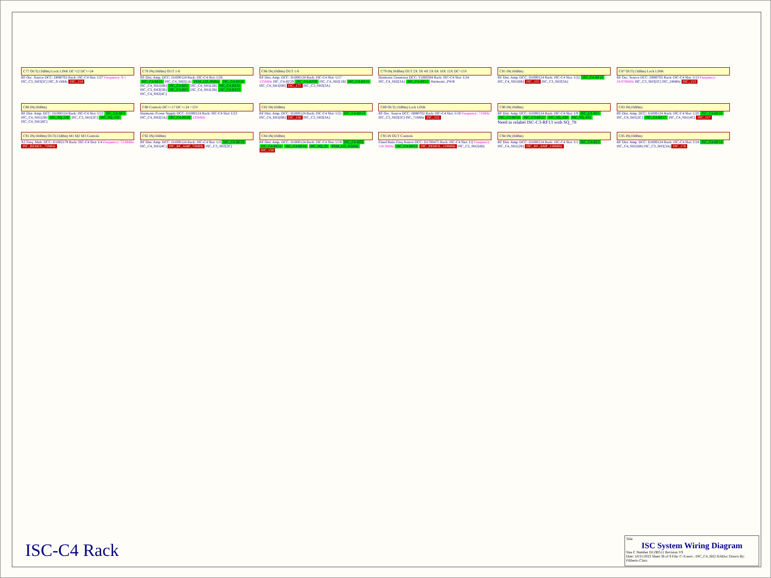C77 OUT(13dBm) Lock LINK DC+12 DC+/-24
RF Osc. Source DCC: D080702 Rack: ISC-C4 Slot: U27 Frequency: 9.1
ISC_C3_SH3[5C] ISC_9.1MHz ISC_154
C78 IN(10dBm) OUT 1-8
RF Dist. Amp. DCC: D1000124 Rack: ISC-C4 Slot: U26
ISC_C4-RF21 ISC_C4_SH2[1A] PEM_LO_9MHz ISC_C4-RF10 ISC_C4_SH1[6B] ISC_C4-RF2 ISC_C4_SH1[2B] ISC_C4-RF22 ISC_C3_SH3[5B] ISC_C4-RF5 ISC_C4_SH1[2B] ISC_C4-RF23 ISC_C4_SH2[4C]
C86 IN(10dBm) OUT 1-8
RF Dist. Amp. DCC: D1000124 Rack: ISC-C4 Slot: U17
135MHz ISC_C4-RF29 ISC_C4-RF29 ISC_C4_SH2[1B] ISC_C4-RF15 ISC_C4_SH1[6B] ISC_177 ISC_C3_SH3[3A]
C79 IN(10dBm) OUT 2X 3X 4X 5X 6X 10X 15X DC+15V
Harmonic Generator DCC: T1000384 Rack: ISC-C4 Slot: U24
ISC_C4_SH2[3A] ISC_C4-RF21 Harmonic_PWR
C81 IN(10dBm)
RF Dist. Amp. DCC: D1000124 Rack: ISC-C4 Slot: U22 ISC_C4-RF12 ISC_C4_SH1[6B] ISC_155 ISC_C3_SH3[3A]
C87 OUT(13dBm) Lock LINK
RF Osc. Source DCC: D080702 Rack: ISC-C4 Slot: U13 Frequency: 24.078MHz ISC_C3_SH3[5C] ISC_24MHz ISC_153
C88 IN(10dBm)
RF Dist. Amp. DCC: D1000124 Rack: ISC-C4 Slot: U12 ISC_C4-RF4 ISC_C4_SH1[2B] ISC_SQ_530 ISC_C3_SH1[2C] ISC_SQ_532 ISC_C4_SH1[6C]
C80 Controls DC+/-17 DC+/-24 +15V
Harmonic Power Supply DCC: D1000124 Rack: ISC-C4 Slot: U23
ISC_C4_SH2[5A] ISC_C4-RF29 135MHz
C82 IN(10dBm)
RF Dist. Amp. DCC: D1000124 Rack: ISC-C4 Slot: U21 ISC_C4-RF13 ISC_C4_SH1[6B] ISC_156 ISC_C3_SH3[3A]
C89 OUT(13dBm) Lock LINK
RF Osc. Source DCC: D080702 Rack: ISC-C4 Slot: U10 Frequency: 71MHz ISC_C3_SH3[5C] ISC_71MHz ISC_152
C90 IN(10dBm)
RF Dist. Amp. DCC: D1000124 Rack: ISC-C4 Slot: U9 ISC_C4-RF1 ISC_C3-RF10 ISC_C3-RF12 ISC_SQ_430 ISC_SQ_431
Need to relabel ISC-C3-RF13 with SQ_78
C83 IN(10dBm)
RF Dist. Amp. DCC: D1000124 Rack: ISC-C4 Slot: U20 ISC_C4-RF16 ISC_C4_SH1[2C] ISC_C4-RF17 ISC_C4_SH1[4C] ISC_157
C91 IN(10dBm) OUT(13dBm) M1 M2 M3 Controls
X2 Freq. Mult. DCC: D1002178 Rack: ISC-C4 Slot: U4 Frequency: 72.8MHz ISC_REMUL_72MHz
C92 IN(10dBm)
RF Dist. Amp. DCC: D1000124 Rack: ISC-C4 Slot: U3 ISC_C4-RF19 ISC_C4_SH1[4C] ISC_RF_AMP_72MHz ISC_C3_SH3[3C]
C84 IN(10dBm)
RF Dist. Amp. DCC: D1000124 Rack: ISC-C4 Slot: U19 ISC_C4-RF6 ISC_C4-RF11 ISC_C4-RF18 ISC_SQ_29 PEM_LO_45MHz ISC_158
C93 IN OUT Controls
Fixed Ratio Freq Source DCC: D1700475 Rack: ISC-C4 Slot: U2 Frequency: 118.3MHz ISC_C4-RF23 ISC_REMUL_118MHz ISC_C2_SH2[4D]
C94 IN(10dBm)
RF Dist. Amp. DCC: D1000124 Rack: ISC-C4 Slot: U1 ISC_C4-RF3 ISC_C4_SH1[2B] ISC_RF_AMP_118MHz
C85 IN(10dBm)
RF Dist. Amp. DCC: D1000124 Rack: ISC-C4 Slot: U18 ISC_C4-RF14 ISC_C4_SH1[6B] ISC_C3_SH3[3A] ISC_176
ISC-C4 Rack
Title
ISC System Wiring Diagram
Size C Number D1190511 Revision V9
Date: 10/31/2023 Sheet 38 of 9 File: C:\Users\..\ISC_C4_SH2.SchDoc Drawn By: Filiberto Clara